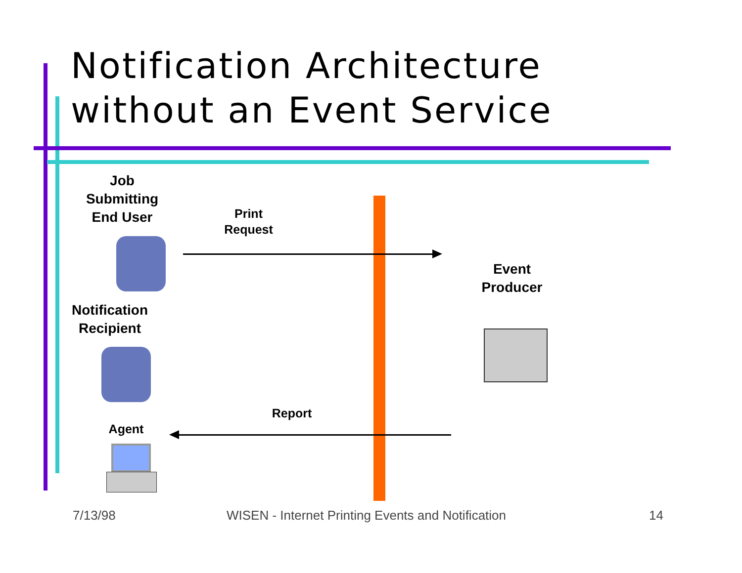Notification Architecture
without an Event Service
Job
Submitting
End User
Print
Request
Event
Producer
Notification
Recipient
Report
Agent
7/13/98
WISEN - Internet Printing Events and Notification
14